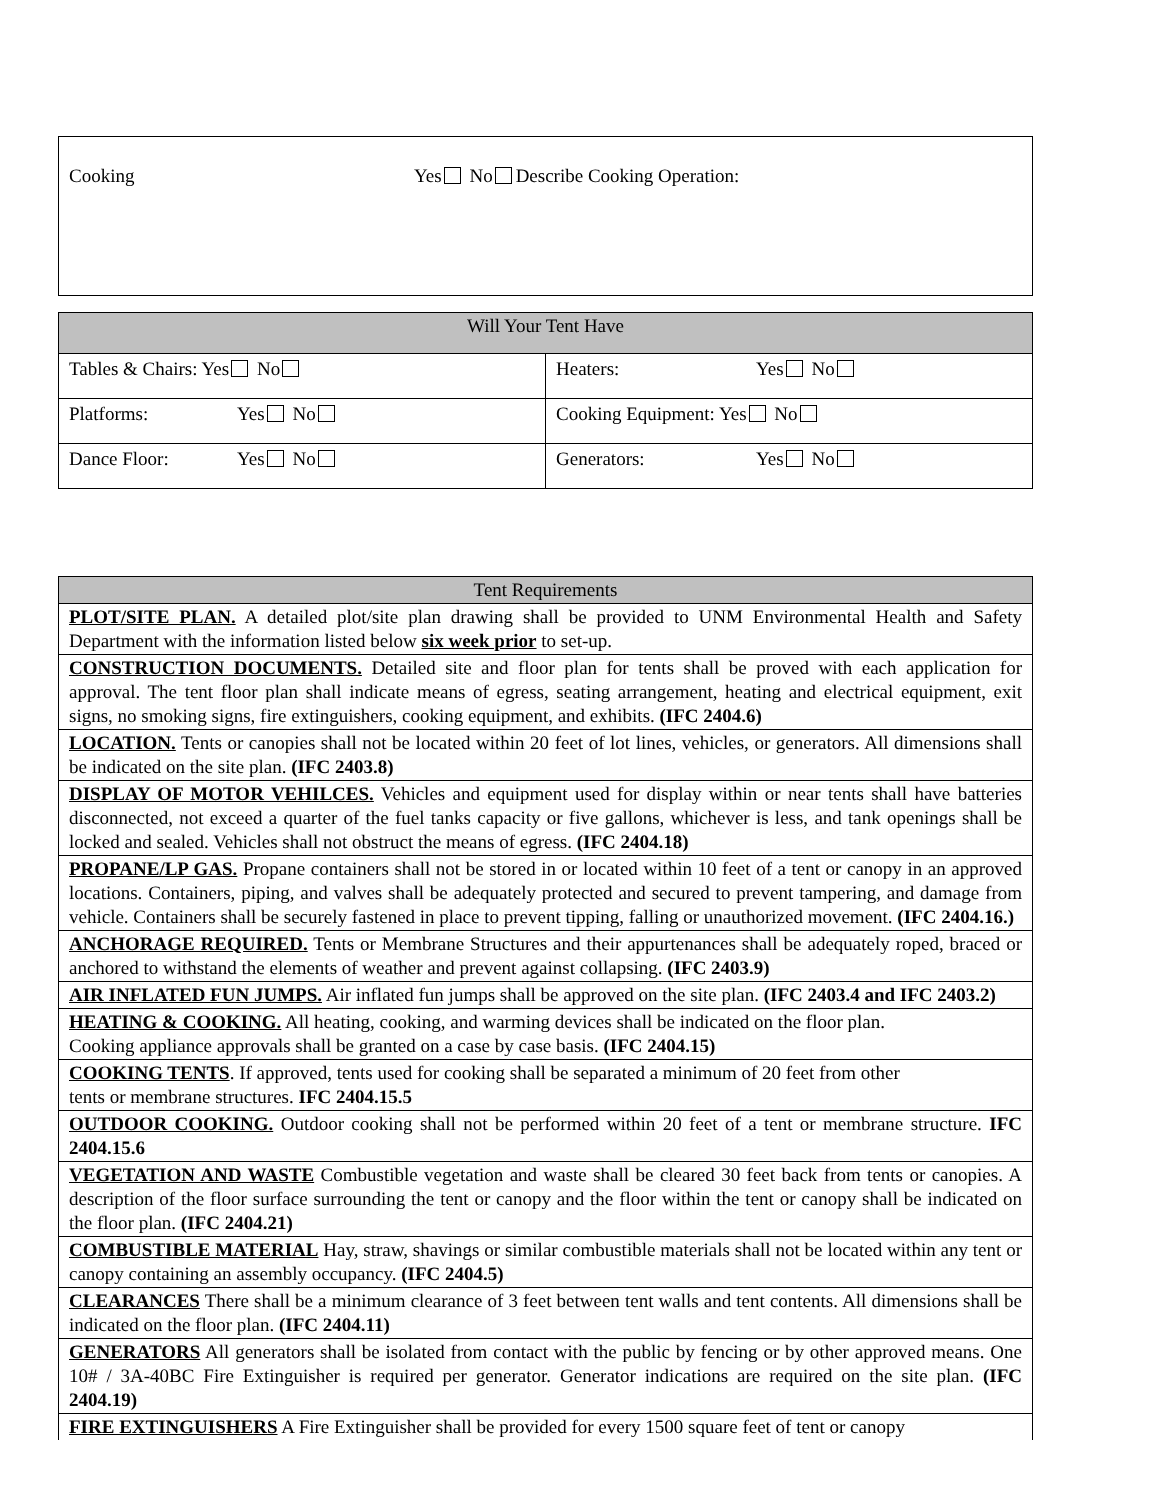| Cooking Yes No Describe Cooking Operation: |
| Will Your Tent Have | |
| --- | --- |
| Tables & Chairs: Yes No | Heaters: Yes No |
| Platforms: Yes No | Cooking Equipment: Yes No |
| Dance Floor: Yes No | Generators: Yes No |
| Tent Requirements |
| --- |
| PLOT/SITE PLAN. A detailed plot/site plan drawing shall be provided to UNM Environmental Health and Safety Department with the information listed below six week prior to set-up. |
| CONSTRUCTION DOCUMENTS. Detailed site and floor plan for tents shall be proved with each application for approval. The tent floor plan shall indicate means of egress, seating arrangement, heating and electrical equipment, exit signs, no smoking signs, fire extinguishers, cooking equipment, and exhibits. (IFC 2404.6) |
| LOCATION. Tents or canopies shall not be located within 20 feet of lot lines, vehicles, or generators. All dimensions shall be indicated on the site plan. (IFC 2403.8) |
| DISPLAY OF MOTOR VEHILCES. Vehicles and equipment used for display within or near tents shall have batteries disconnected, not exceed a quarter of the fuel tanks capacity or five gallons, whichever is less, and tank openings shall be locked and sealed. Vehicles shall not obstruct the means of egress. (IFC 2404.18) |
| PROPANE/LP GAS. Propane containers shall not be stored in or located within 10 feet of a tent or canopy in an approved locations. Containers, piping, and valves shall be adequately protected and secured to prevent tampering, and damage from vehicle. Containers shall be securely fastened in place to prevent tipping, falling or unauthorized movement. (IFC 2404.16.) |
| ANCHORAGE REQUIRED. Tents or Membrane Structures and their appurtenances shall be adequately roped, braced or anchored to withstand the elements of weather and prevent against collapsing. (IFC 2403.9) |
| AIR INFLATED FUN JUMPS. Air inflated fun jumps shall be approved on the site plan. (IFC 2403.4 and IFC 2403.2) |
| HEATING & COOKING. All heating, cooking, and warming devices shall be indicated on the floor plan. Cooking appliance approvals shall be granted on a case by case basis. (IFC 2404.15) |
| COOKING TENTS . If approved, tents used for cooking shall be separated a minimum of 20 feet from other tents or membrane structures. IFC 2404.15.5 |
| OUTDOOR COOKING. Outdoor cooking shall not be performed within 20 feet of a tent or membrane structure. IFC 2404.15.6 |
| VEGETATION AND WASTE Combustible vegetation and waste shall be cleared 30 feet back from tents or canopies. A description of the floor surface surrounding the tent or canopy and the floor within the tent or canopy shall be indicated on the floor plan. (IFC 2404.21) |
| COMBUSTIBLE MATERIAL Hay, straw, shavings or similar combustible materials shall not be located within any tent or canopy containing an assembly occupancy. (IFC 2404.5) |
| CLEARANCES There shall be a minimum clearance of 3 feet between tent walls and tent contents. All dimensions shall be indicated on the floor plan. (IFC 2404.11) |
| GENERATORS All generators shall be isolated from contact with the public by fencing or by other approved means. One 10# / 3A-40BC Fire Extinguisher is required per generator. Generator indications are required on the site plan. (IFC 2404.19) |
| FIRE EXTINGUISHERS A Fire Extinguisher shall be provided for every 1500 square feet of tent or canopy |